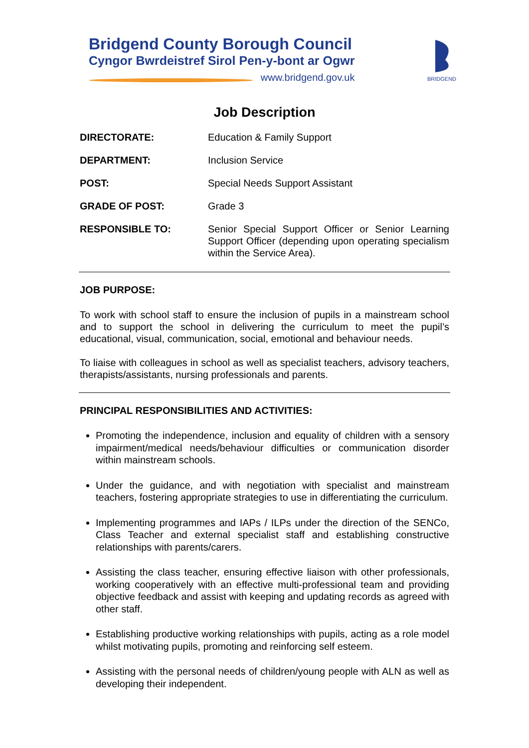Bridgend County Borough Council
Cyngor Bwrdeistref Sirol Pen-y-bont ar Ogwr
www.bridgend.gov.uk
BRIDGEND
Job Description
| DIRECTORATE: | Education & Family Support |
| DEPARTMENT: | Inclusion Service |
| POST: | Special Needs Support Assistant |
| GRADE OF POST: | Grade 3 |
| RESPONSIBLE TO: | Senior Special Support Officer or Senior Learning Support Officer (depending upon operating specialism within the Service Area). |
JOB PURPOSE:
To work with school staff to ensure the inclusion of pupils in a mainstream school and to support the school in delivering the curriculum to meet the pupil’s educational, visual, communication, social, emotional and behaviour needs.
To liaise with colleagues in school as well as specialist teachers, advisory teachers, therapists/assistants, nursing professionals and parents.
PRINCIPAL RESPONSIBILITIES AND ACTIVITIES:
Promoting the independence, inclusion and equality of children with a sensory impairment/medical needs/behaviour difficulties or communication disorder within mainstream schools.
Under the guidance, and with negotiation with specialist and mainstream teachers, fostering appropriate strategies to use in differentiating the curriculum.
Implementing programmes and IAPs / ILPs under the direction of the SENCo, Class Teacher and external specialist staff and establishing constructive relationships with parents/carers.
Assisting the class teacher, ensuring effective liaison with other professionals, working cooperatively with an effective multi-professional team and providing objective feedback and assist with keeping and updating records as agreed with other staff.
Establishing productive working relationships with pupils, acting as a role model whilst motivating pupils, promoting and reinforcing self esteem.
Assisting with the personal needs of children/young people with ALN as well as developing their independent.